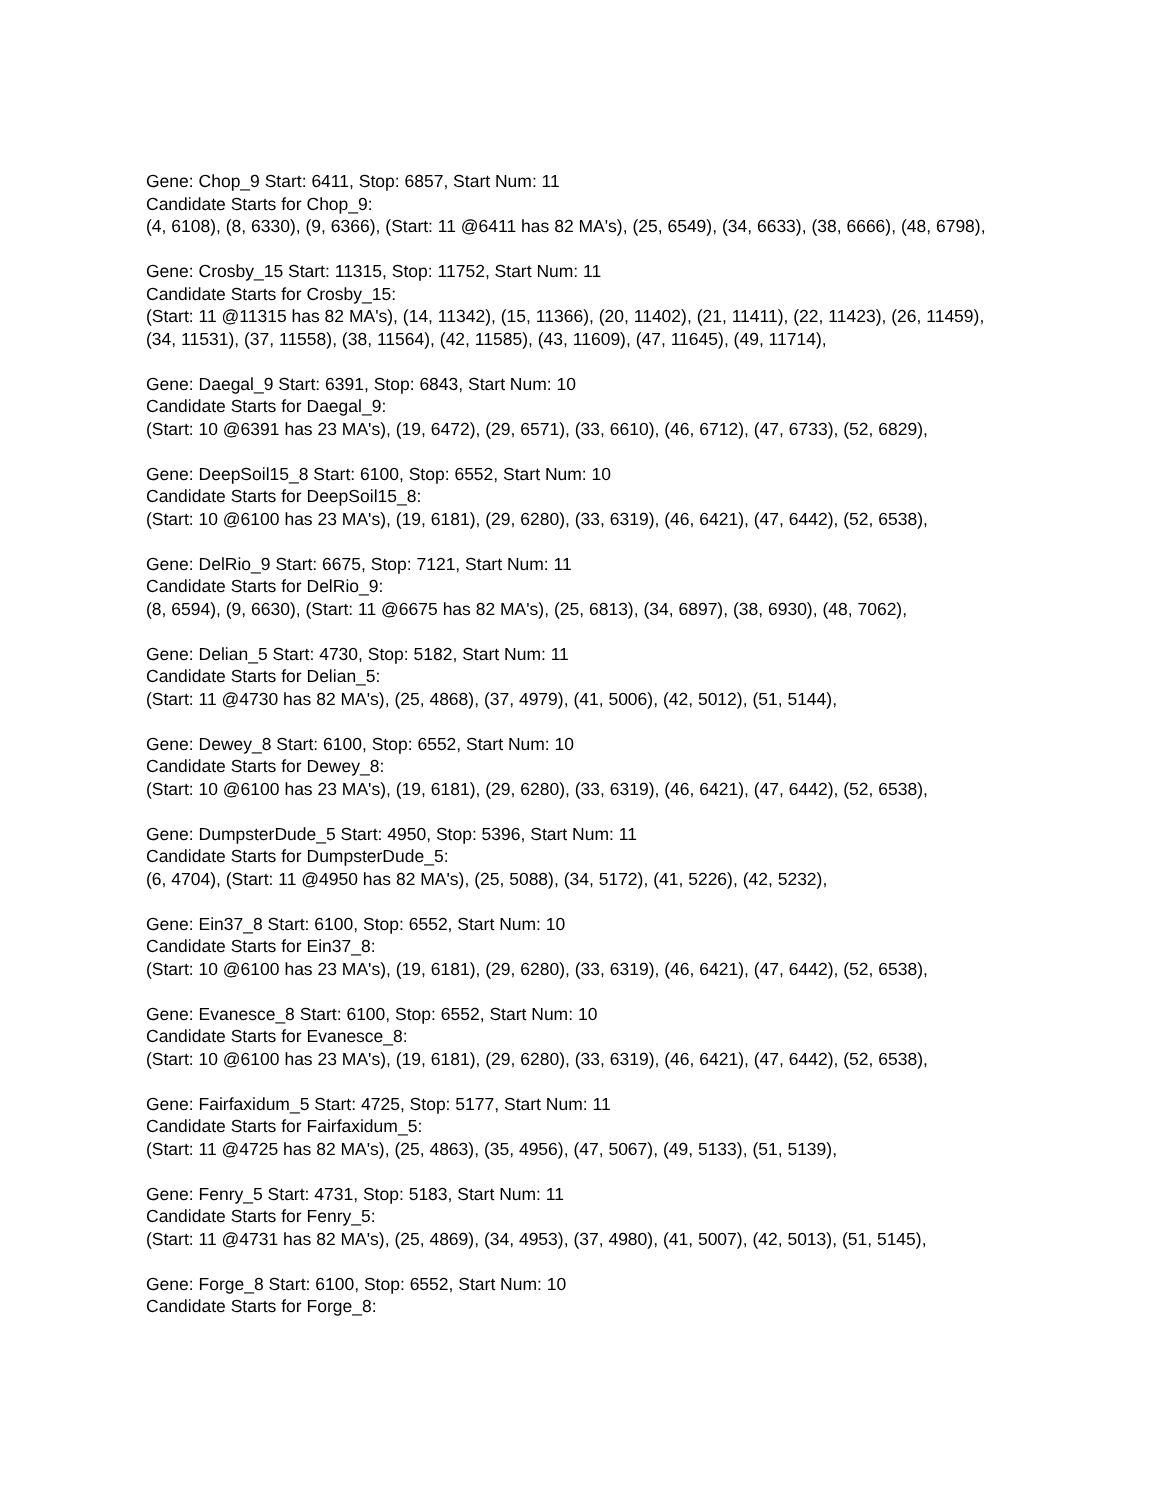Gene: Chop_9 Start: 6411, Stop: 6857, Start Num: 11
Candidate Starts for Chop_9:
(4, 6108), (8, 6330), (9, 6366), (Start: 11 @6411 has 82 MA's), (25, 6549), (34, 6633), (38, 6666), (48, 6798),
Gene: Crosby_15 Start: 11315, Stop: 11752, Start Num: 11
Candidate Starts for Crosby_15:
(Start: 11 @11315 has 82 MA's), (14, 11342), (15, 11366), (20, 11402), (21, 11411), (22, 11423), (26, 11459), (34, 11531), (37, 11558), (38, 11564), (42, 11585), (43, 11609), (47, 11645), (49, 11714),
Gene: Daegal_9 Start: 6391, Stop: 6843, Start Num: 10
Candidate Starts for Daegal_9:
(Start: 10 @6391 has 23 MA's), (19, 6472), (29, 6571), (33, 6610), (46, 6712), (47, 6733), (52, 6829),
Gene: DeepSoil15_8 Start: 6100, Stop: 6552, Start Num: 10
Candidate Starts for DeepSoil15_8:
(Start: 10 @6100 has 23 MA's), (19, 6181), (29, 6280), (33, 6319), (46, 6421), (47, 6442), (52, 6538),
Gene: DelRio_9 Start: 6675, Stop: 7121, Start Num: 11
Candidate Starts for DelRio_9:
(8, 6594), (9, 6630), (Start: 11 @6675 has 82 MA's), (25, 6813), (34, 6897), (38, 6930), (48, 7062),
Gene: Delian_5 Start: 4730, Stop: 5182, Start Num: 11
Candidate Starts for Delian_5:
(Start: 11 @4730 has 82 MA's), (25, 4868), (37, 4979), (41, 5006), (42, 5012), (51, 5144),
Gene: Dewey_8 Start: 6100, Stop: 6552, Start Num: 10
Candidate Starts for Dewey_8:
(Start: 10 @6100 has 23 MA's), (19, 6181), (29, 6280), (33, 6319), (46, 6421), (47, 6442), (52, 6538),
Gene: DumpsterDude_5 Start: 4950, Stop: 5396, Start Num: 11
Candidate Starts for DumpsterDude_5:
(6, 4704), (Start: 11 @4950 has 82 MA's), (25, 5088), (34, 5172), (41, 5226), (42, 5232),
Gene: Ein37_8 Start: 6100, Stop: 6552, Start Num: 10
Candidate Starts for Ein37_8:
(Start: 10 @6100 has 23 MA's), (19, 6181), (29, 6280), (33, 6319), (46, 6421), (47, 6442), (52, 6538),
Gene: Evanesce_8 Start: 6100, Stop: 6552, Start Num: 10
Candidate Starts for Evanesce_8:
(Start: 10 @6100 has 23 MA's), (19, 6181), (29, 6280), (33, 6319), (46, 6421), (47, 6442), (52, 6538),
Gene: Fairfaxidum_5 Start: 4725, Stop: 5177, Start Num: 11
Candidate Starts for Fairfaxidum_5:
(Start: 11 @4725 has 82 MA's), (25, 4863), (35, 4956), (47, 5067), (49, 5133), (51, 5139),
Gene: Fenry_5 Start: 4731, Stop: 5183, Start Num: 11
Candidate Starts for Fenry_5:
(Start: 11 @4731 has 82 MA's), (25, 4869), (34, 4953), (37, 4980), (41, 5007), (42, 5013), (51, 5145),
Gene: Forge_8 Start: 6100, Stop: 6552, Start Num: 10
Candidate Starts for Forge_8: